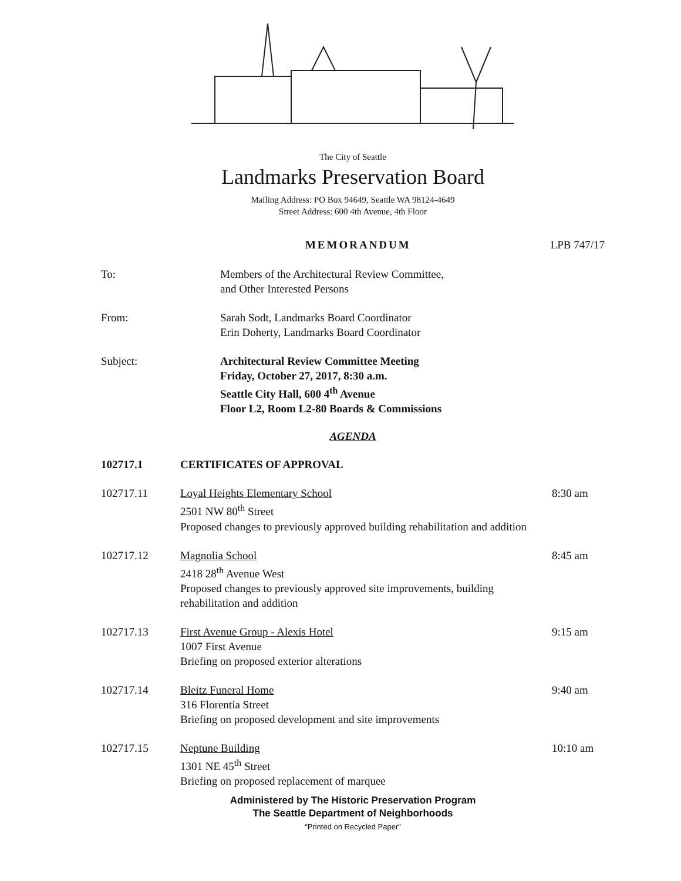The City of Seattle
Landmarks Preservation Board
Mailing Address: PO Box 94649, Seattle WA 98124-4649
Street Address: 600 4th Avenue, 4th Floor
MEMORANDUM LPB 747/17
To: Members of the Architectural Review Committee,
and Other Interested Persons
From: Sarah Sodt, Landmarks Board Coordinator
Erin Doherty, Landmarks Board Coordinator
Subject: Architectural Review Committee Meeting
Friday, October 27, 2017, 8:30 a.m.
Seattle City Hall, 600 4<sup>th</sup> Avenue
Floor L2, Room L2-80 Boards & Commissions
AGENDA
102717.1 CERTIFICATES OF APPROVAL
102717.11 Loyal Heights Elementary School
2501 NW 80<sup>th</sup> Street
Proposed changes to previously approved building rehabilitation and addition
8:30 am
102717.12 Magnolia School
2418 28<sup>th</sup> Avenue West
Proposed changes to previously approved site improvements, building rehabilitation and addition
8:45 am
102717.13 First Avenue Group - Alexis Hotel
1007 First Avenue
Briefing on proposed exterior alterations
9:15 am
102717.14 Bleitz Funeral Home
316 Florentia Street
Briefing on proposed development and site improvements
9:40 am
102717.15 Neptune Building
1301 NE 45<sup>th</sup> Street
Briefing on proposed replacement of marquee
10:10 am
Administered by The Historic Preservation Program
The Seattle Department of Neighborhoods
“Printed on Recycled Paper”